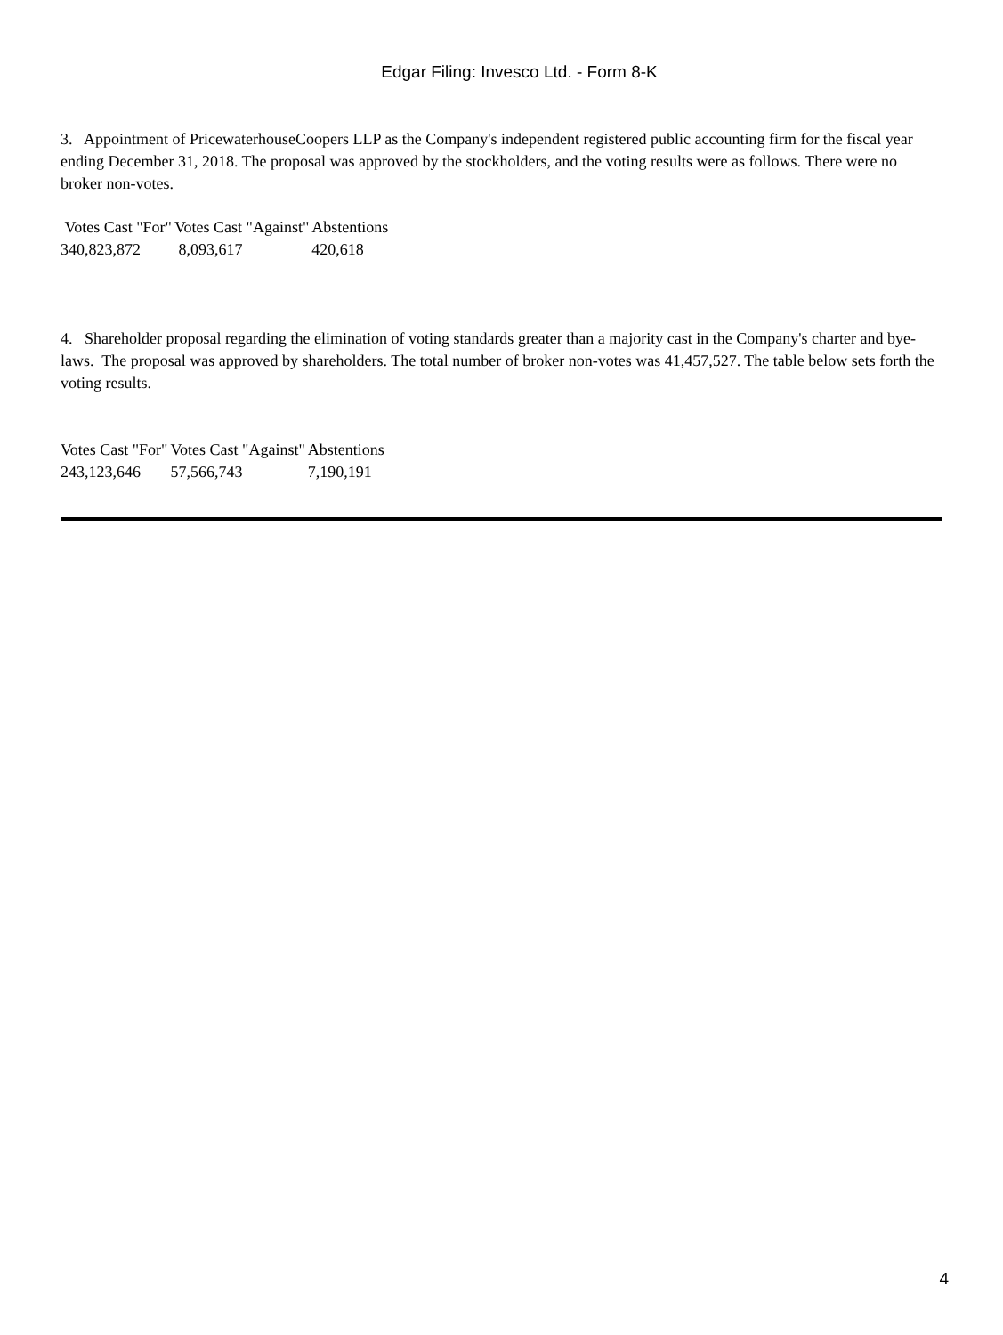Edgar Filing: Invesco Ltd. - Form 8-K
3. Appointment of PricewaterhouseCoopers LLP as the Company's independent registered public accounting firm for the fiscal year ending December 31, 2018. The proposal was approved by the stockholders, and the voting results were as follows. There were no broker non-votes.
| Votes Cast "For" | Votes Cast "Against" | Abstentions |
| --- | --- | --- |
| 340,823,872 | 8,093,617 | 420,618 |
4. Shareholder proposal regarding the elimination of voting standards greater than a majority cast in the Company's charter and bye-laws. The proposal was approved by shareholders. The total number of broker non-votes was 41,457,527. The table below sets forth the voting results.
| Votes Cast "For" | Votes Cast "Against" | Abstentions |
| --- | --- | --- |
| 243,123,646 | 57,566,743 | 7,190,191 |
4